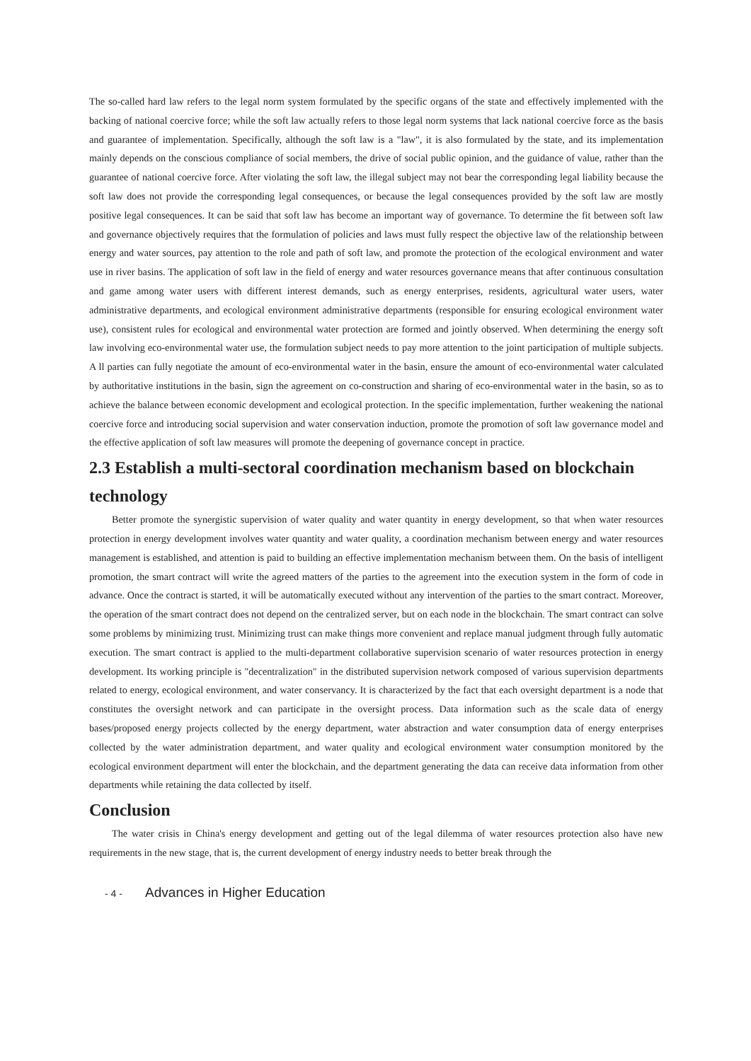The so-called hard law refers to the legal norm system formulated by the specific organs of the state and effectively implemented with the backing of national coercive force; while the soft law actually refers to those legal norm systems that lack national coercive force as the basis and guarantee of implementation. Specifically, although the soft law is a "law", it is also formulated by the state, and its implementation mainly depends on the conscious compliance of social members, the drive of social public opinion, and the guidance of value, rather than the guarantee of national coercive force. After violating the soft law, the illegal subject may not bear the corresponding legal liability because the soft law does not provide the corresponding legal consequences, or because the legal consequences provided by the soft law are mostly positive legal consequences. It can be said that soft law has become an important way of governance. To determine the fit between soft law and governance objectively requires that the formulation of policies and laws must fully respect the objective law of the relationship between energy and water sources, pay attention to the role and path of soft law, and promote the protection of the ecological environment and water use in river basins. The application of soft law in the field of energy and water resources governance means that after continuous consultation and game among water users with different interest demands, such as energy enterprises, residents, agricultural water users, water administrative departments, and ecological environment administrative departments (responsible for ensuring ecological environment water use), consistent rules for ecological and environmental water protection are formed and jointly observed. When determining the energy soft law involving eco-environmental water use, the formulation subject needs to pay more attention to the joint participation of multiple subjects. A ll parties can fully negotiate the amount of eco-environmental water in the basin, ensure the amount of eco-environmental water calculated by authoritative institutions in the basin, sign the agreement on co-construction and sharing of eco-environmental water in the basin, so as to achieve the balance between economic development and ecological protection. In the specific implementation, further weakening the national coercive force and introducing social supervision and water conservation induction, promote the promotion of soft law governance model and the effective application of soft law measures will promote the deepening of governance concept in practice.
2.3 Establish a multi-sectoral coordination mechanism based on blockchain technology
Better promote the synergistic supervision of water quality and water quantity in energy development, so that when water resources protection in energy development involves water quantity and water quality, a coordination mechanism between energy and water resources management is established, and attention is paid to building an effective implementation mechanism between them. On the basis of intelligent promotion, the smart contract will write the agreed matters of the parties to the agreement into the execution system in the form of code in advance. Once the contract is started, it will be automatically executed without any intervention of the parties to the smart contract. Moreover, the operation of the smart contract does not depend on the centralized server, but on each node in the blockchain. The smart contract can solve some problems by minimizing trust. Minimizing trust can make things more convenient and replace manual judgment through fully automatic execution. The smart contract is applied to the multi-department collaborative supervision scenario of water resources protection in energy development. Its working principle is "decentralization" in the distributed supervision network composed of various supervision departments related to energy, ecological environment, and water conservancy. It is characterized by the fact that each oversight department is a node that constitutes the oversight network and can participate in the oversight process. Data information such as the scale data of energy bases/proposed energy projects collected by the energy department, water abstraction and water consumption data of energy enterprises collected by the water administration department, and water quality and ecological environment water consumption monitored by the ecological environment department will enter the blockchain, and the department generating the data can receive data information from other departments while retaining the data collected by itself.
Conclusion
The water crisis in China's energy development and getting out of the legal dilemma of water resources protection also have new requirements in the new stage, that is, the current development of energy industry needs to better break through the
- 4 - Advances in Higher Education